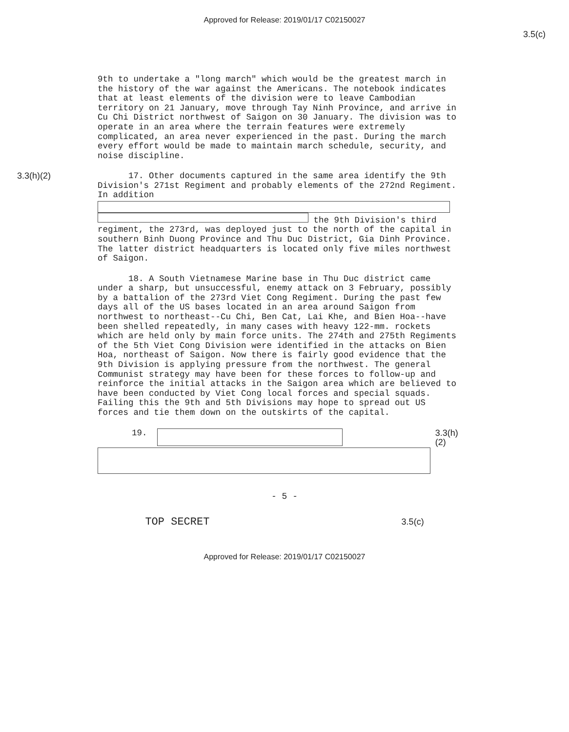Approved for Release: 2019/01/17 C02150027
3.5(c)
9th to undertake a "long march" which would be the greatest march in the history of the war against the Americans. The notebook indicates that at least elements of the division were to leave Cambodian territory on 21 January, move through Tay Ninh Province, and arrive in Cu Chi District northwest of Saigon on 30 January. The division was to operate in an area where the terrain features were extremely complicated, an area never experienced in the past. During the march every effort would be made to maintain march schedule, security, and noise discipline.
3.3(h)(2)
17. Other documents captured in the same area identify the 9th Division's 271st Regiment and probably elements of the 272nd Regiment. In addition
the 9th Division's third regiment, the 273rd, was deployed just to the north of the capital in southern Binh Duong Province and Thu Duc District, Gia Dinh Province. The latter district headquarters is located only five miles northwest of Saigon.
18. A South Vietnamese Marine base in Thu Duc district came under a sharp, but unsuccessful, enemy attack on 3 February, possibly by a battalion of the 273rd Viet Cong Regiment. During the past few days all of the US bases located in an area around Saigon from northwest to northeast--Cu Chi, Ben Cat, Lai Khe, and Bien Hoa--have been shelled repeatedly, in many cases with heavy 122-mm. rockets which are held only by main force units. The 274th and 275th Regiments of the 5th Viet Cong Division were identified in the attacks on Bien Hoa, northeast of Saigon. Now there is fairly good evidence that the 9th Division is applying pressure from the northwest. The general Communist strategy may have been for these forces to follow-up and reinforce the initial attacks in the Saigon area which are believed to have been conducted by Viet Cong local forces and special squads. Failing this the 9th and 5th Divisions may hope to spread out US forces and tie them down on the outskirts of the capital.
19. 3.3(h)(2)
- 5 -
TOP SECRET 3.5(c)
Approved for Release: 2019/01/17 C02150027